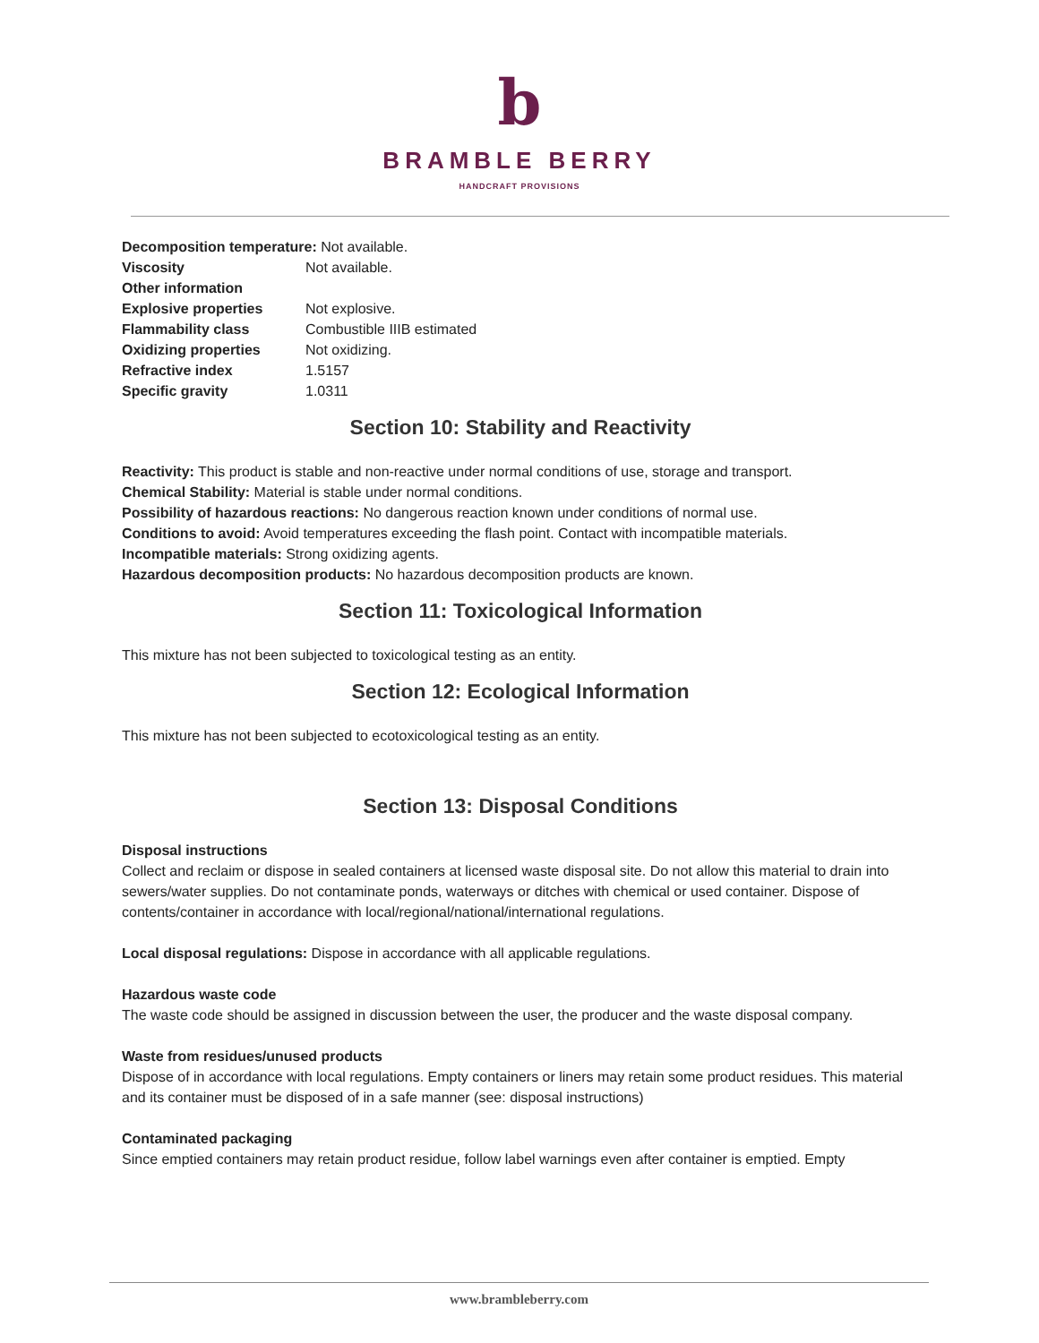b
BRAMBLE BERRY
HANDCRAFT PROVISIONS
Decomposition temperature: Not available.
| Viscosity | Not available. |
| Other information | |
| Explosive properties | Not explosive. |
| Flammability class | Combustible IIIB estimated |
| Oxidizing properties | Not oxidizing. |
| Refractive index | 1.5157 |
| Specific gravity | 1.0311 |
Section 10: Stability and Reactivity
Reactivity: This product is stable and non-reactive under normal conditions of use, storage and transport.
Chemical Stability: Material is stable under normal conditions.
Possibility of hazardous reactions: No dangerous reaction known under conditions of normal use.
Conditions to avoid: Avoid temperatures exceeding the flash point. Contact with incompatible materials.
Incompatible materials: Strong oxidizing agents.
Hazardous decomposition products: No hazardous decomposition products are known.
Section 11: Toxicological Information
This mixture has not been subjected to toxicological testing as an entity.
Section 12: Ecological Information
This mixture has not been subjected to ecotoxicological testing as an entity.
Section 13: Disposal Conditions
Disposal instructions
Collect and reclaim or dispose in sealed containers at licensed waste disposal site. Do not allow this material to drain into sewers/water supplies. Do not contaminate ponds, waterways or ditches with chemical or used container. Dispose of contents/container in accordance with local/regional/national/international regulations.
Local disposal regulations: Dispose in accordance with all applicable regulations.
Hazardous waste code
The waste code should be assigned in discussion between the user, the producer and the waste disposal company.
Waste from residues/unused products
Dispose of in accordance with local regulations. Empty containers or liners may retain some product residues. This material and its container must be disposed of in a safe manner (see: disposal instructions)
Contaminated packaging
Since emptied containers may retain product residue, follow label warnings even after container is emptied. Empty
www.brambleberry.com